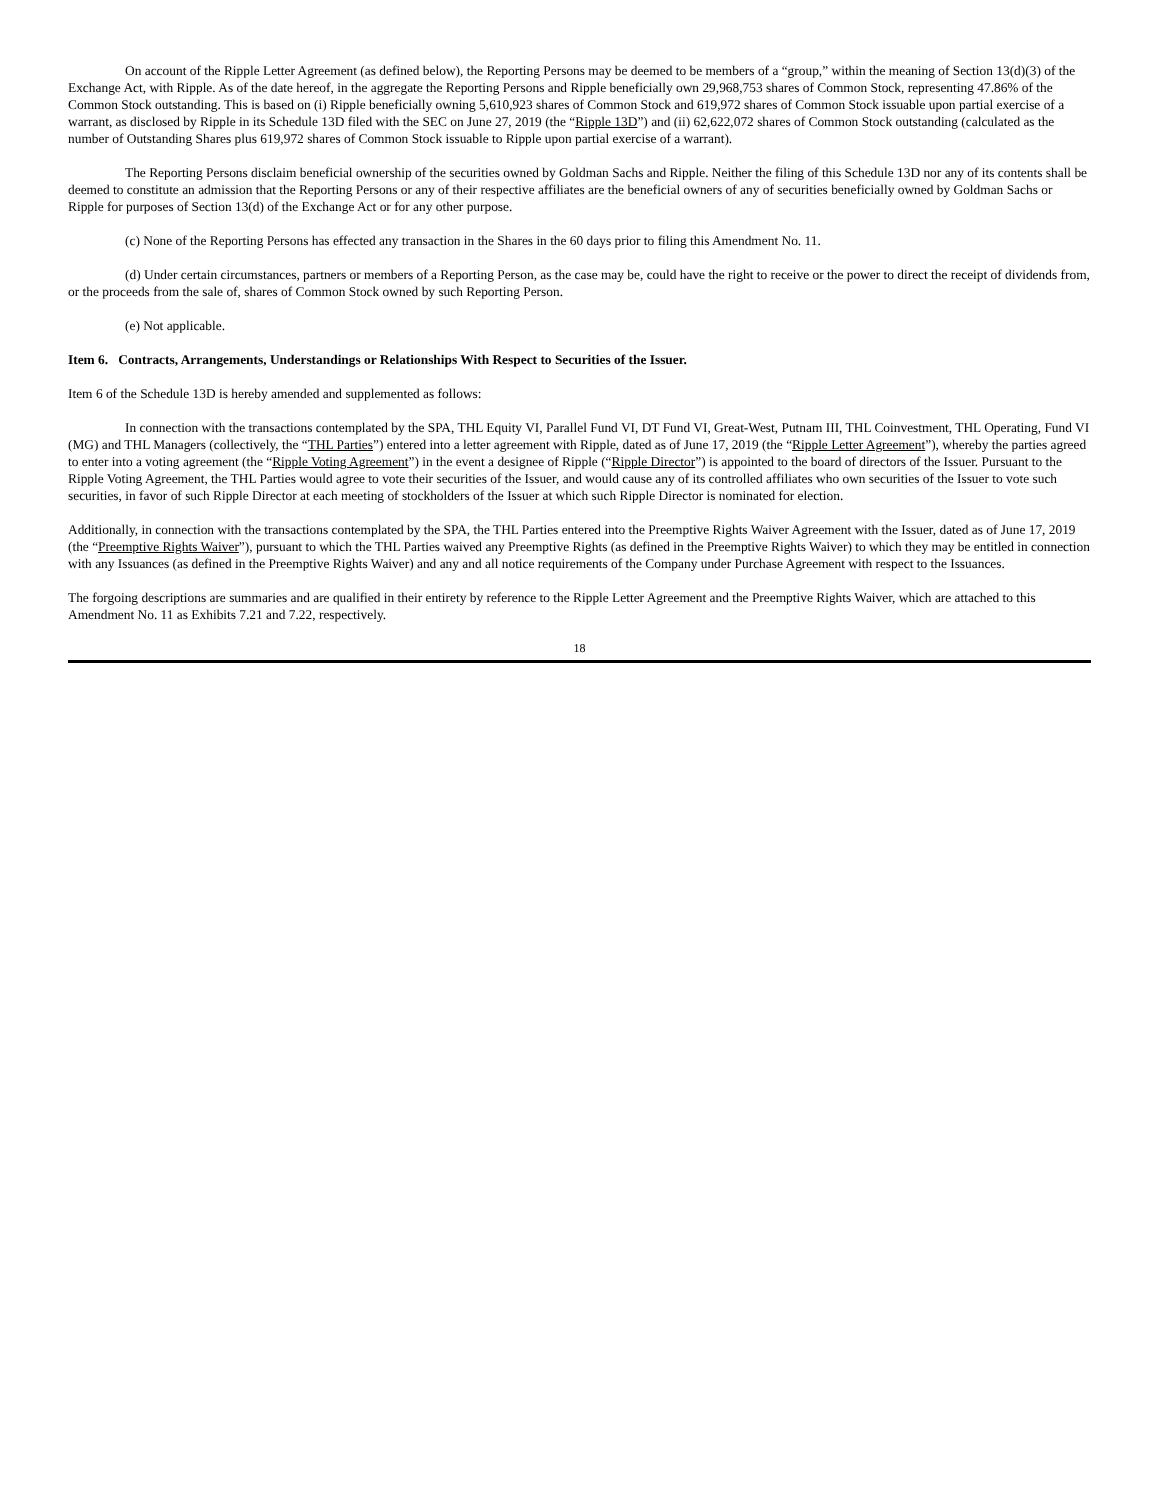On account of the Ripple Letter Agreement (as defined below), the Reporting Persons may be deemed to be members of a “group,” within the meaning of Section 13(d)(3) of the Exchange Act, with Ripple. As of the date hereof, in the aggregate the Reporting Persons and Ripple beneficially own 29,968,753 shares of Common Stock, representing 47.86% of the Common Stock outstanding. This is based on (i) Ripple beneficially owning 5,610,923 shares of Common Stock and 619,972 shares of Common Stock issuable upon partial exercise of a warrant, as disclosed by Ripple in its Schedule 13D filed with the SEC on June 27, 2019 (the “Ripple 13D”) and (ii) 62,622,072 shares of Common Stock outstanding (calculated as the number of Outstanding Shares plus 619,972 shares of Common Stock issuable to Ripple upon partial exercise of a warrant).
The Reporting Persons disclaim beneficial ownership of the securities owned by Goldman Sachs and Ripple. Neither the filing of this Schedule 13D nor any of its contents shall be deemed to constitute an admission that the Reporting Persons or any of their respective affiliates are the beneficial owners of any of securities beneficially owned by Goldman Sachs or Ripple for purposes of Section 13(d) of the Exchange Act or for any other purpose.
(c) None of the Reporting Persons has effected any transaction in the Shares in the 60 days prior to filing this Amendment No. 11.
(d) Under certain circumstances, partners or members of a Reporting Person, as the case may be, could have the right to receive or the power to direct the receipt of dividends from, or the proceeds from the sale of, shares of Common Stock owned by such Reporting Person.
(e) Not applicable.
Item 6. Contracts, Arrangements, Understandings or Relationships With Respect to Securities of the Issuer.
Item 6 of the Schedule 13D is hereby amended and supplemented as follows:
In connection with the transactions contemplated by the SPA, THL Equity VI, Parallel Fund VI, DT Fund VI, Great-West, Putnam III, THL Coinvestment, THL Operating, Fund VI (MG) and THL Managers (collectively, the “THL Parties”) entered into a letter agreement with Ripple, dated as of June 17, 2019 (the “Ripple Letter Agreement”), whereby the parties agreed to enter into a voting agreement (the “Ripple Voting Agreement”) in the event a designee of Ripple (“Ripple Director”) is appointed to the board of directors of the Issuer. Pursuant to the Ripple Voting Agreement, the THL Parties would agree to vote their securities of the Issuer, and would cause any of its controlled affiliates who own securities of the Issuer to vote such securities, in favor of such Ripple Director at each meeting of stockholders of the Issuer at which such Ripple Director is nominated for election.
Additionally, in connection with the transactions contemplated by the SPA, the THL Parties entered into the Preemptive Rights Waiver Agreement with the Issuer, dated as of June 17, 2019 (the “Preemptive Rights Waiver”), pursuant to which the THL Parties waived any Preemptive Rights (as defined in the Preemptive Rights Waiver) to which they may be entitled in connection with any Issuances (as defined in the Preemptive Rights Waiver) and any and all notice requirements of the Company under Purchase Agreement with respect to the Issuances.
The forgoing descriptions are summaries and are qualified in their entirety by reference to the Ripple Letter Agreement and the Preemptive Rights Waiver, which are attached to this Amendment No. 11 as Exhibits 7.21 and 7.22, respectively.
18